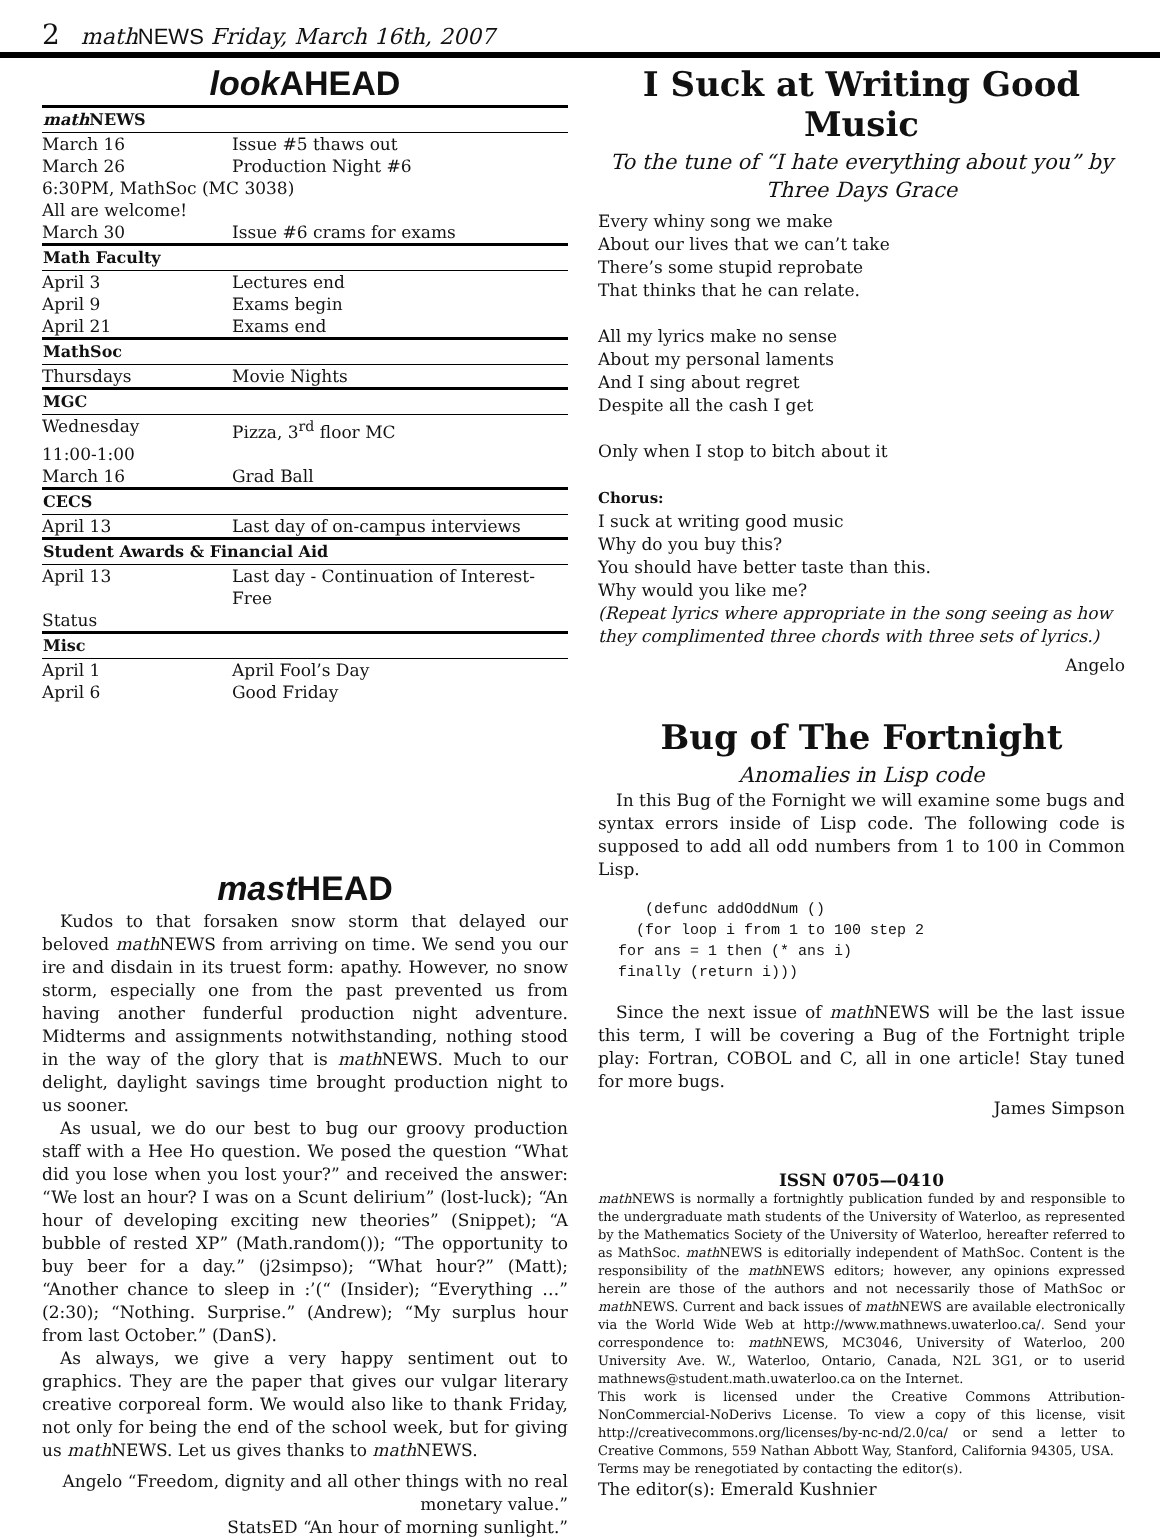2 math NEWS Friday, March 16th, 2007
look AHEAD
| math NEWS | |
| --- | --- |
| March 16 | Issue #5 thaws out |
| March 26 | Production Night #6 |
| 6:30PM, MathSoc (MC 3038) | |
| All are welcome! | |
| March 30 | Issue #6 crams for exams |
| Math Faculty | |
| April 3 | Lectures end |
| April 9 | Exams begin |
| April 21 | Exams end |
| MathSoc | |
| Thursdays | Movie Nights |
| MGC | |
| Wednesday | Pizza, 3<sup>rd</sup> floor MC |
| 11:00-1:00 | |
| March 16 | Grad Ball |
| CECS | |
| April 13 | Last day of on-campus interviews |
| Student Awards & Financial Aid | |
| April 13 | Last day - Continuation of Interest-Free |
| Status | |
| Misc | |
| April 1 | April Fool’s Day |
| April 6 | Good Friday |
mast HEAD
Kudos to that forsaken snow storm that delayed our beloved math NEWS from arriving on time. We send you our ire and disdain in its truest form: apathy. However, no snow storm, especially one from the past prevented us from having another funderful production night adventure. Midterms and assignments notwithstanding, nothing stood in the way of the glory that is math NEWS. Much to our delight, daylight savings time brought production night to us sooner.
As usual, we do our best to bug our groovy production staff with a Hee Ho question. We posed the question “What did you lose when you lost your?” and received the answer: “We lost an hour? I was on a Scunt delirium” (lost-luck); “An hour of developing exciting new theories” (Snippet); “A bubble of rested XP” (Math.random()); “The opportunity to buy beer for a day.” (j2simpso); “What hour?” (Matt); “Another chance to sleep in :’(“ (Insider); “Everything …” (2:30); “Nothing. Surprise.” (Andrew); “My surplus hour from last October.” (DanS).
As always, we give a very happy sentiment out to graphics. They are the paper that gives our vulgar literary creative corporeal form. We would also like to thank Friday, not only for being the end of the school week, but for giving us math NEWS. Let us gives thanks to math NEWS.
Angelo “Freedom, dignity and all other things with no real monetary value.”
StatsED “An hour of morning sunlight.”
I Suck at Writing Good Music
To the tune of “I hate everything about you” by Three Days Grace
Every whiny song we make
About our lives that we can’t take
There’s some stupid reprobate
That thinks that he can relate.
All my lyrics make no sense
About my personal laments
And I sing about regret
Despite all the cash I get
Only when I stop to bitch about it
Chorus:
I suck at writing good music
Why do you buy this?
You should have better taste than this.
Why would you like me?
(Repeat lyrics where appropriate in the song seeing as how they complimented three chords with three sets of lyrics.)
Angelo
Bug of The Fortnight
Anomalies in Lisp code
In this Bug of the Fornight we will examine some bugs and syntax errors inside of Lisp code. The following code is supposed to add all odd numbers from 1 to 100 in Common Lisp.
   (defunc addOddNum ()
  (for loop i from 1 to 100 step 2
for ans = 1 then (* ans i)
finally (return i)))
Since the next issue of math NEWS will be the last issue this term, I will be covering a Bug of the Fortnight triple play: Fortran, COBOL and C, all in one article! Stay tuned for more bugs.
James Simpson
ISSN 0705—0410
math NEWS is normally a fortnightly publication funded by and responsible to the undergraduate math students of the University of Waterloo, as represented by the Mathematics Society of the University of Waterloo, hereafter referred to as MathSoc. math NEWS is editorially independent of MathSoc. Content is the responsibility of the math NEWS editors; however, any opinions expressed herein are those of the authors and not necessarily those of MathSoc or math NEWS. Current and back issues of math NEWS are available electronically via the World Wide Web at http://www.mathnews.uwaterloo.ca/. Send your correspondence to: math NEWS, MC3046, University of Waterloo, 200 University Ave. W., Waterloo, Ontario, Canada, N2L 3G1, or to userid mathnews@student.math.uwaterloo.ca on the Internet.
This work is licensed under the Creative Commons Attribution-NonCommercial-NoDerivs License. To view a copy of this license, visit http://creativecommons.org/licenses/by-nc-nd/2.0/ca/ or send a letter to Creative Commons, 559 Nathan Abbott Way, Stanford, California 94305, USA.
Terms may be renegotiated by contacting the editor(s).
The editor(s): Emerald Kushnier